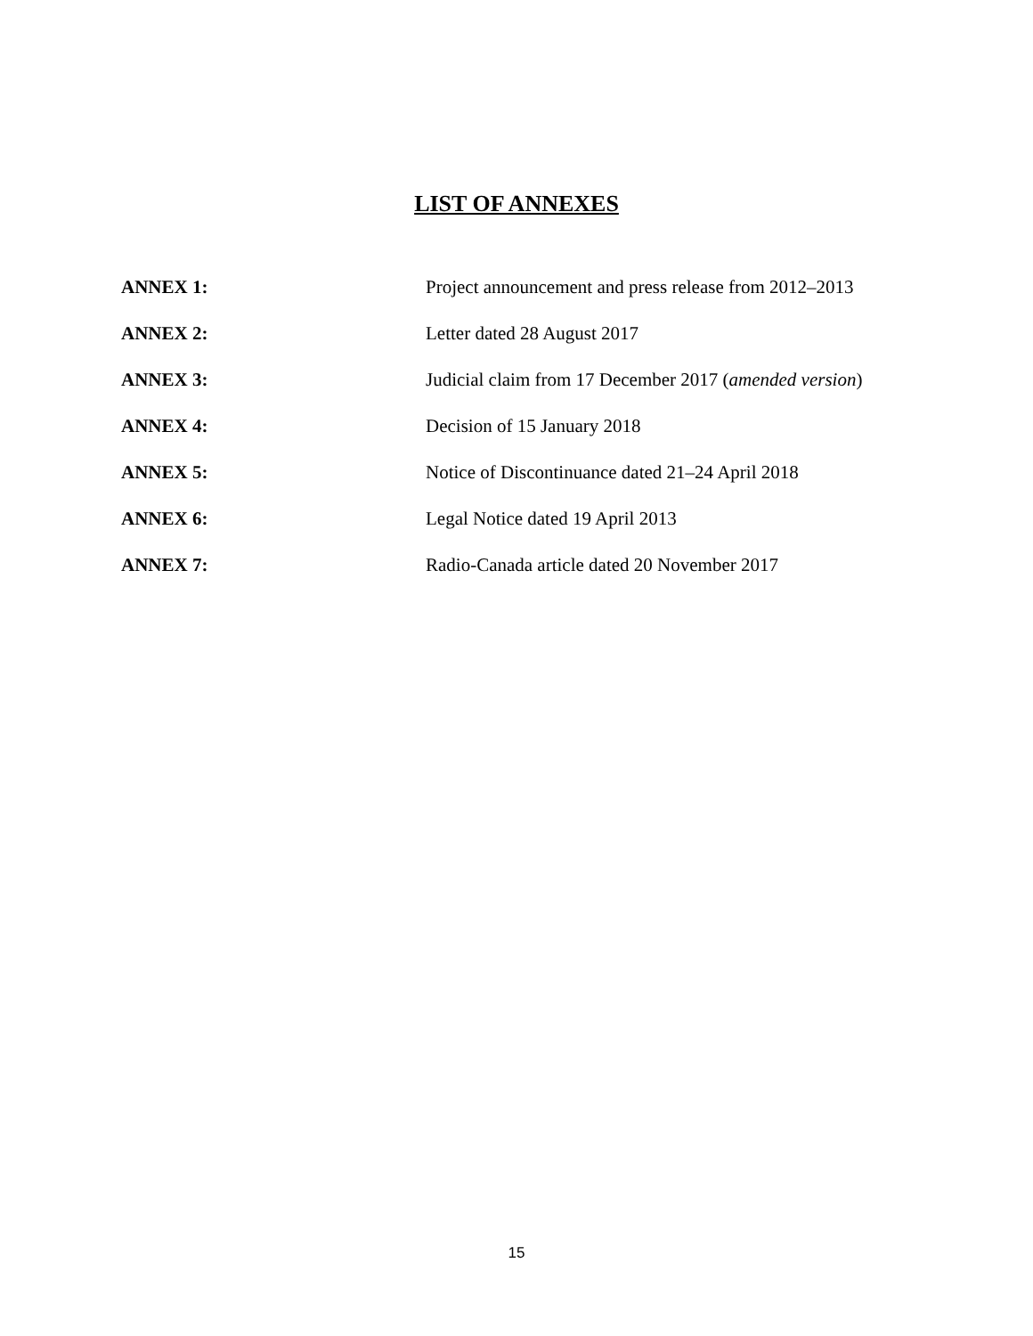LIST OF ANNEXES
| ANNEX 1: | Project announcement and press release from 2012–2013 |
| ANNEX 2: | Letter dated 28 August 2017 |
| ANNEX 3: | Judicial claim from 17 December 2017 ( amended version ) |
| ANNEX 4: | Decision of 15 January 2018 |
| ANNEX 5: | Notice of Discontinuance dated 21–24 April 2018 |
| ANNEX 6: | Legal Notice dated 19 April 2013 |
| ANNEX 7: | Radio-Canada article dated 20 November 2017 |
15